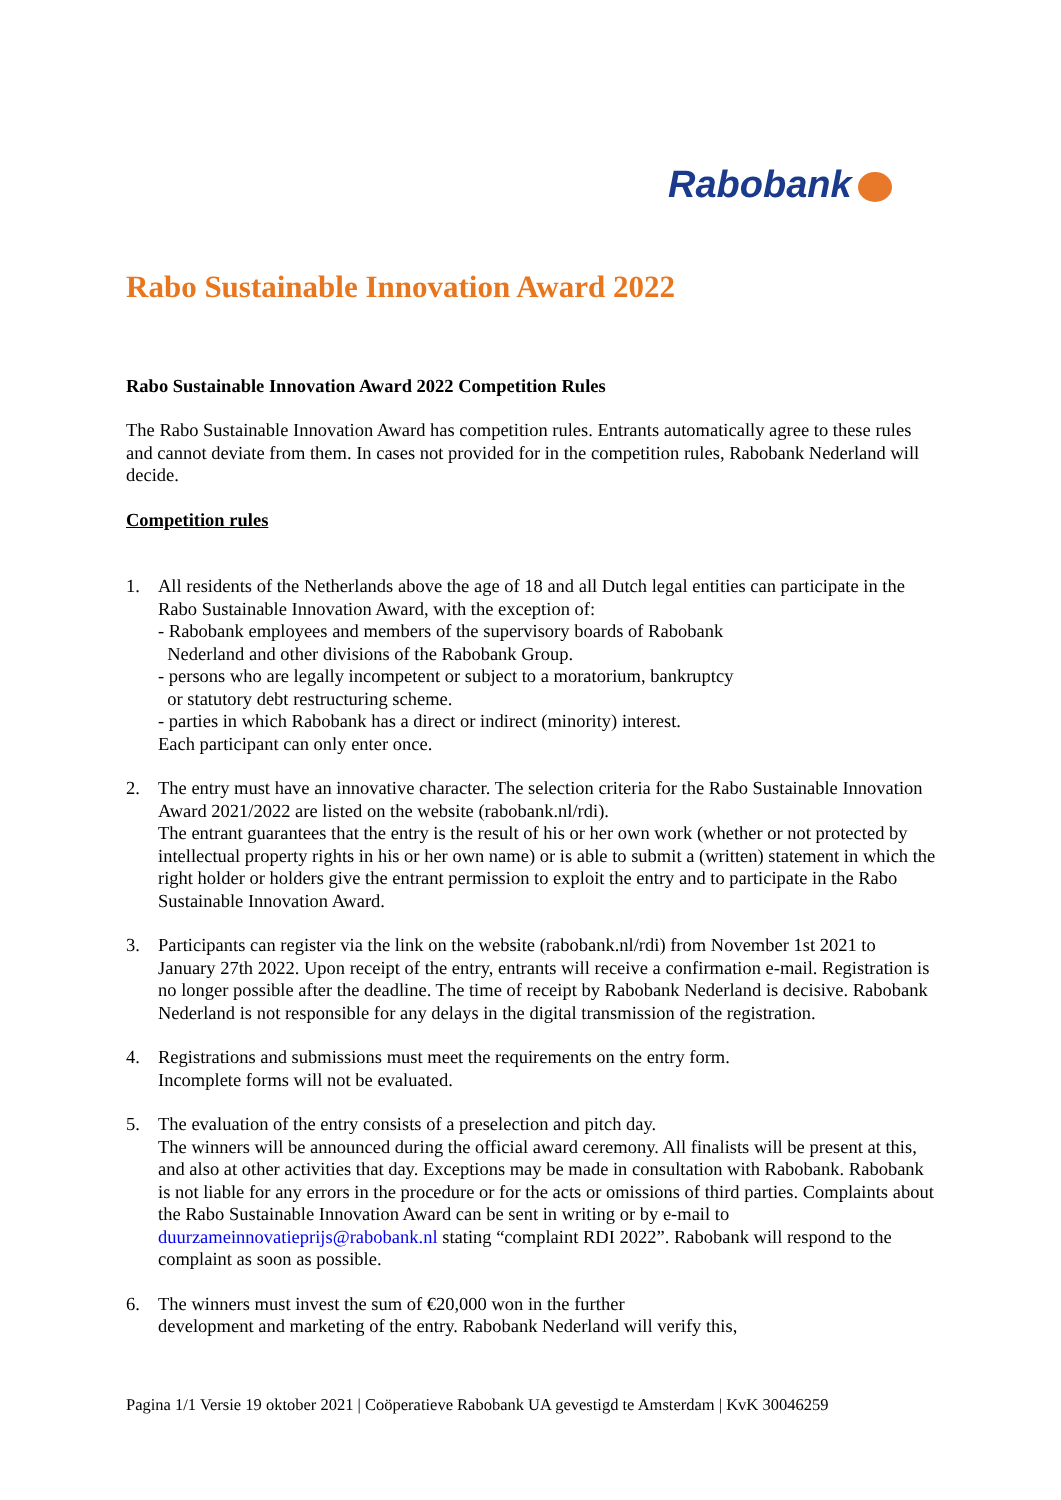Rabobank
Rabo Sustainable Innovation Award 2022
Rabo Sustainable Innovation Award 2022 Competition Rules
The Rabo Sustainable Innovation Award has competition rules. Entrants automatically agree to these rules and cannot deviate from them. In cases not provided for in the competition rules, Rabobank Nederland will decide.
Competition rules
1. All residents of the Netherlands above the age of 18 and all Dutch legal entities can participate in the Rabo Sustainable Innovation Award, with the exception of:
- Rabobank employees and members of the supervisory boards of Rabobank
Nederland and other divisions of the Rabobank Group.
- persons who are legally incompetent or subject to a moratorium, bankruptcy
or statutory debt restructuring scheme.
- parties in which Rabobank has a direct or indirect (minority) interest.
Each participant can only enter once.
2. The entry must have an innovative character. The selection criteria for the Rabo Sustainable Innovation Award 2021/2022 are listed on the website (rabobank.nl/rdi).
The entrant guarantees that the entry is the result of his or her own work (whether or not protected by intellectual property rights in his or her own name) or is able to submit a (written) statement in which the right holder or holders give the entrant permission to exploit the entry and to participate in the Rabo Sustainable Innovation Award.
3. Participants can register via the link on the website (rabobank.nl/rdi) from November 1st 2021 to January 27th 2022. Upon receipt of the entry, entrants will receive a confirmation e-mail. Registration is no longer possible after the deadline. The time of receipt by Rabobank Nederland is decisive. Rabobank Nederland is not responsible for any delays in the digital transmission of the registration.
4. Registrations and submissions must meet the requirements on the entry form.
Incomplete forms will not be evaluated.
5. The evaluation of the entry consists of a preselection and pitch day.
The winners will be announced during the official award ceremony. All finalists will be present at this, and also at other activities that day. Exceptions may be made in consultation with Rabobank. Rabobank is not liable for any errors in the procedure or for the acts or omissions of third parties. Complaints about the Rabo Sustainable Innovation Award can be sent in writing or by e-mail to duurzameinnovatieprijs@rabobank.nl stating “complaint RDI 2022”. Rabobank will respond to the complaint as soon as possible.
6. The winners must invest the sum of €20,000 won in the further
development and marketing of the entry. Rabobank Nederland will verify this,
Pagina 1/1 Versie 19 oktober 2021 | Coöperatieve Rabobank UA gevestigd te Amsterdam | KvK 30046259